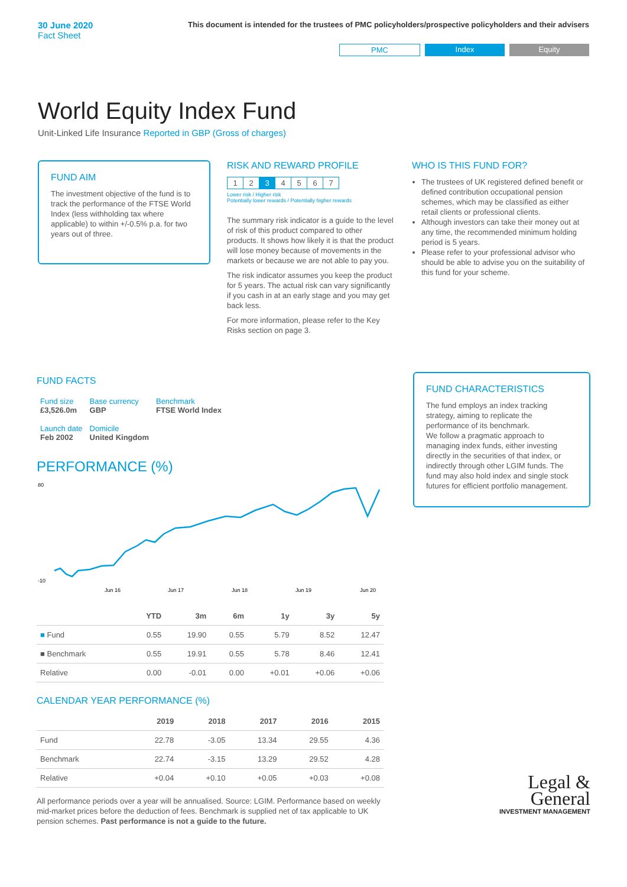30 June 2020
Fact Sheet
This document is intended for the trustees of PMC policyholders/prospective policyholders and their advisers
PMC Index Equity
World Equity Index Fund
Unit-Linked Life Insurance Reported in GBP (Gross of charges)
FUND AIM
The investment objective of the fund is to track the performance of the FTSE World Index (less withholding tax where applicable) to within +/-0.5% p.a. for two years out of three.
RISK AND REWARD PROFILE
| 1 | 2 | 3 | 4 | 5 | 6 | 7 |
Lower risk / Higher risk
Potentially lower rewards / Potentially higher rewards
The summary risk indicator is a guide to the level of risk of this product compared to other products. It shows how likely it is that the product will lose money because of movements in the markets or because we are not able to pay you.
The risk indicator assumes you keep the product for 5 years. The actual risk can vary significantly if you cash in at an early stage and you may get back less.
For more information, please refer to the Key Risks section on page 3.
WHO IS THIS FUND FOR?
The trustees of UK registered defined benefit or defined contribution occupational pension schemes, which may be classified as either retail clients or professional clients.
Although investors can take their money out at any time, the recommended minimum holding period is 5 years.
Please refer to your professional advisor who should be able to advise you on the suitability of this fund for your scheme.
FUND FACTS
| Fund size £3,526.0m | Base currency GBP | Benchmark FTSE World Index |
| Launch date Feb 2002 | Domicile United Kingdom | |
PERFORMANCE (%)
80
-10
Jun 16
Jun 17
Jun 18
Jun 19
Jun 20
| | YTD | 3m | 6m | 1y | 3y | 5y |
| --- | --- | --- | --- | --- | --- | --- |
| ■ Fund | 0.55 | 19.90 | 0.55 | 5.79 | 8.52 | 12.47 |
| ■ Benchmark | 0.55 | 19.91 | 0.55 | 5.78 | 8.46 | 12.41 |
| Relative | 0.00 | -0.01 | 0.00 | +0.01 | +0.06 | +0.06 |
CALENDAR YEAR PERFORMANCE (%)
| | 2019 | 2018 | 2017 | 2016 | 2015 |
| --- | --- | --- | --- | --- | --- |
| Fund | 22.78 | -3.05 | 13.34 | 29.55 | 4.36 |
| Benchmark | 22.74 | -3.15 | 13.29 | 29.52 | 4.28 |
| Relative | +0.04 | +0.10 | +0.05 | +0.03 | +0.08 |
All performance periods over a year will be annualised. Source: LGIM. Performance based on weekly mid-market prices before the deduction of fees. Benchmark is supplied net of tax applicable to UK pension schemes. Past performance is not a guide to the future.
FUND CHARACTERISTICS
The fund employs an index tracking strategy, aiming to replicate the performance of its benchmark.
We follow a pragmatic approach to managing index funds, either investing directly in the securities of that index, or indirectly through other LGIM funds. The fund may also hold index and single stock futures for efficient portfolio management.
Legal &
General
INVESTMENT MANAGEMENT